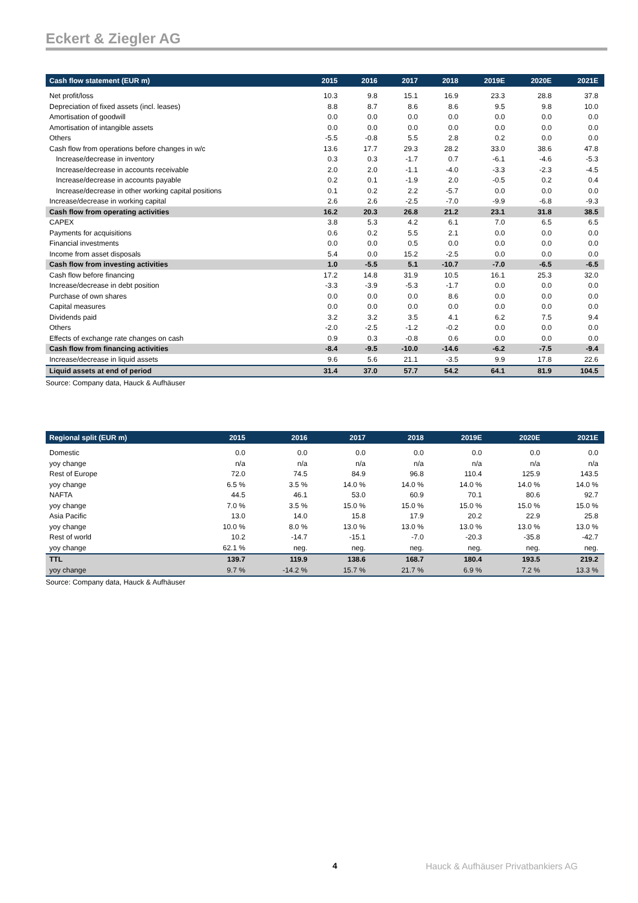Eckert & Ziegler AG
| Cash flow statement (EUR m) | 2015 | 2016 | 2017 | 2018 | 2019E | 2020E | 2021E |
| --- | --- | --- | --- | --- | --- | --- | --- |
| Net profit/loss | 10.3 | 9.8 | 15.1 | 16.9 | 23.3 | 28.8 | 37.8 |
| Depreciation of fixed assets (incl. leases) | 8.8 | 8.7 | 8.6 | 8.6 | 9.5 | 9.8 | 10.0 |
| Amortisation of goodwill | 0.0 | 0.0 | 0.0 | 0.0 | 0.0 | 0.0 | 0.0 |
| Amortisation of intangible assets | 0.0 | 0.0 | 0.0 | 0.0 | 0.0 | 0.0 | 0.0 |
| Others | -5.5 | -0.8 | 5.5 | 2.8 | 0.2 | 0.0 | 0.0 |
| Cash flow from operations before changes in w/c | 13.6 | 17.7 | 29.3 | 28.2 | 33.0 | 38.6 | 47.8 |
| Increase/decrease in inventory | 0.3 | 0.3 | -1.7 | 0.7 | -6.1 | -4.6 | -5.3 |
| Increase/decrease in accounts receivable | 2.0 | 2.0 | -1.1 | -4.0 | -3.3 | -2.3 | -4.5 |
| Increase/decrease in accounts payable | 0.2 | 0.1 | -1.9 | 2.0 | -0.5 | 0.2 | 0.4 |
| Increase/decrease in other working capital positions | 0.1 | 0.2 | 2.2 | -5.7 | 0.0 | 0.0 | 0.0 |
| Increase/decrease in working capital | 2.6 | 2.6 | -2.5 | -7.0 | -9.9 | -6.8 | -9.3 |
| Cash flow from operating activities | 16.2 | 20.3 | 26.8 | 21.2 | 23.1 | 31.8 | 38.5 |
| CAPEX | 3.8 | 5.3 | 4.2 | 6.1 | 7.0 | 6.5 | 6.5 |
| Payments for acquisitions | 0.6 | 0.2 | 5.5 | 2.1 | 0.0 | 0.0 | 0.0 |
| Financial investments | 0.0 | 0.0 | 0.5 | 0.0 | 0.0 | 0.0 | 0.0 |
| Income from asset disposals | 5.4 | 0.0 | 15.2 | -2.5 | 0.0 | 0.0 | 0.0 |
| Cash flow from investing activities | 1.0 | -5.5 | 5.1 | -10.7 | -7.0 | -6.5 | -6.5 |
| Cash flow before financing | 17.2 | 14.8 | 31.9 | 10.5 | 16.1 | 25.3 | 32.0 |
| Increase/decrease in debt position | -3.3 | -3.9 | -5.3 | -1.7 | 0.0 | 0.0 | 0.0 |
| Purchase of own shares | 0.0 | 0.0 | 0.0 | 8.6 | 0.0 | 0.0 | 0.0 |
| Capital measures | 0.0 | 0.0 | 0.0 | 0.0 | 0.0 | 0.0 | 0.0 |
| Dividends paid | 3.2 | 3.2 | 3.5 | 4.1 | 6.2 | 7.5 | 9.4 |
| Others | -2.0 | -2.5 | -1.2 | -0.2 | 0.0 | 0.0 | 0.0 |
| Effects of exchange rate changes on cash | 0.9 | 0.3 | -0.8 | 0.6 | 0.0 | 0.0 | 0.0 |
| Cash flow from financing activities | -8.4 | -9.5 | -10.0 | -14.6 | -6.2 | -7.5 | -9.4 |
| Increase/decrease in liquid assets | 9.6 | 5.6 | 21.1 | -3.5 | 9.9 | 17.8 | 22.6 |
| Liquid assets at end of period | 31.4 | 37.0 | 57.7 | 54.2 | 64.1 | 81.9 | 104.5 |
Source: Company data, Hauck & Aufhäuser
| Regional split (EUR m) | 2015 | 2016 | 2017 | 2018 | 2019E | 2020E | 2021E |
| --- | --- | --- | --- | --- | --- | --- | --- |
| Domestic | 0.0 | 0.0 | 0.0 | 0.0 | 0.0 | 0.0 | 0.0 |
| yoy change | n/a | n/a | n/a | n/a | n/a | n/a | n/a |
| Rest of Europe | 72.0 | 74.5 | 84.9 | 96.8 | 110.4 | 125.9 | 143.5 |
| yoy change | 6.5 % | 3.5 % | 14.0 % | 14.0 % | 14.0 % | 14.0 % | 14.0 % |
| NAFTA | 44.5 | 46.1 | 53.0 | 60.9 | 70.1 | 80.6 | 92.7 |
| yoy change | 7.0 % | 3.5 % | 15.0 % | 15.0 % | 15.0 % | 15.0 % | 15.0 % |
| Asia Pacific | 13.0 | 14.0 | 15.8 | 17.9 | 20.2 | 22.9 | 25.8 |
| yoy change | 10.0 % | 8.0 % | 13.0 % | 13.0 % | 13.0 % | 13.0 % | 13.0 % |
| Rest of world | 10.2 | -14.7 | -15.1 | -7.0 | -20.3 | -35.8 | -42.7 |
| yoy change | 62.1 % | neg. | neg. | neg. | neg. | neg. | neg. |
| TTL | 139.7 | 119.9 | 138.6 | 168.7 | 180.4 | 193.5 | 219.2 |
| yoy change | 9.7 % | -14.2 % | 15.7 % | 21.7 % | 6.9 % | 7.2 % | 13.3 % |
Source: Company data, Hauck & Aufhäuser
4
Hauck & Aufhäuser Privatbankiers AG